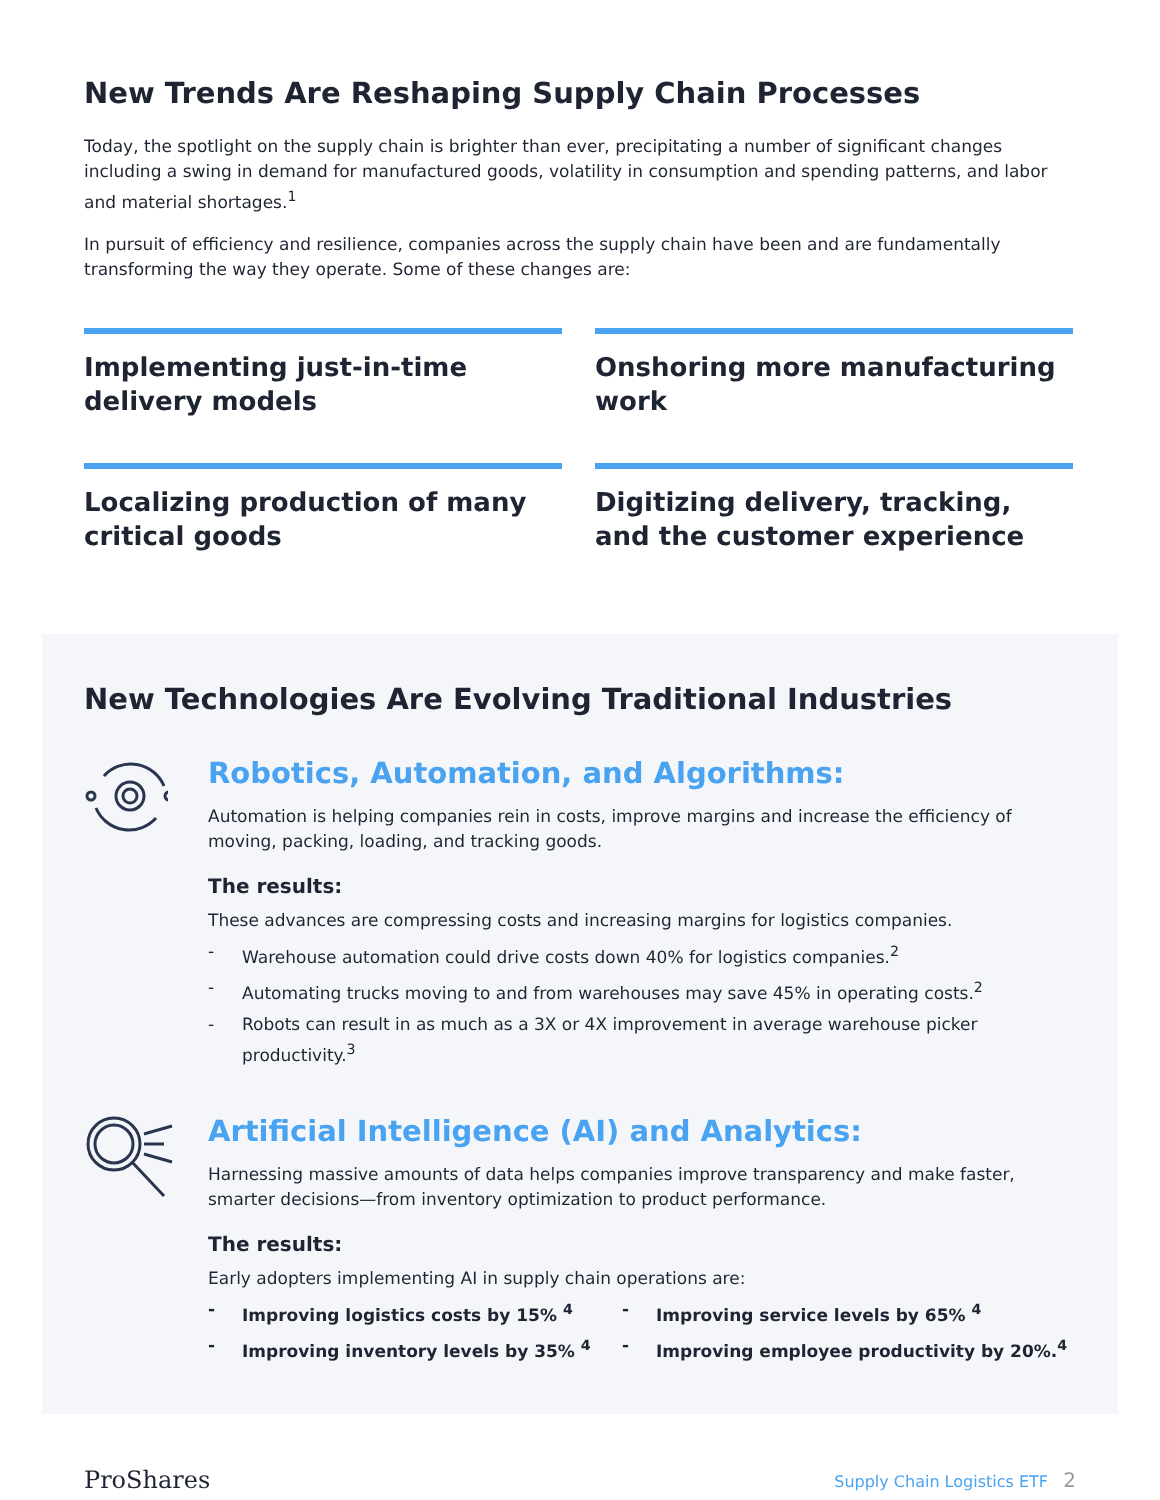New Trends Are Reshaping Supply Chain Processes
Today, the spotlight on the supply chain is brighter than ever, precipitating a number of significant changes including a swing in demand for manufactured goods, volatility in consumption and spending patterns, and labor and material shortages.<sup>1</sup>
In pursuit of efficiency and resilience, companies across the supply chain have been and are fundamentally transforming the way they operate. Some of these changes are:
Implementing just-in-time delivery models
Onshoring more manufacturing work
Localizing production of many critical goods
Digitizing delivery, tracking, and the customer experience
New Technologies Are Evolving Traditional Industries
Robotics, Automation, and Algorithms:
Automation is helping companies rein in costs, improve margins and increase the efficiency of moving, packing, loading, and tracking goods.
The results:
These advances are compressing costs and increasing margins for logistics companies.
- Warehouse automation could drive costs down 40% for logistics companies.<sup>2</sup>
- Automating trucks moving to and from warehouses may save 45% in operating costs.<sup>2</sup>
- Robots can result in as much as a 3X or 4X improvement in average warehouse picker productivity.<sup>3</sup>
Artificial Intelligence (AI) and Analytics:
Harnessing massive amounts of data helps companies improve transparency and make faster, smarter decisions—from inventory optimization to product performance.
The results:
Early adopters implementing AI in supply chain operations are:
- Improving logistics costs by 15% <sup>4</sup>
- Improving service levels by 65% <sup>4</sup>
- Improving inventory levels by 35% <sup>4</sup>
- Improving employee productivity by 20%.<sup>4</sup>
ProShares
Supply Chain Logistics ETF 2